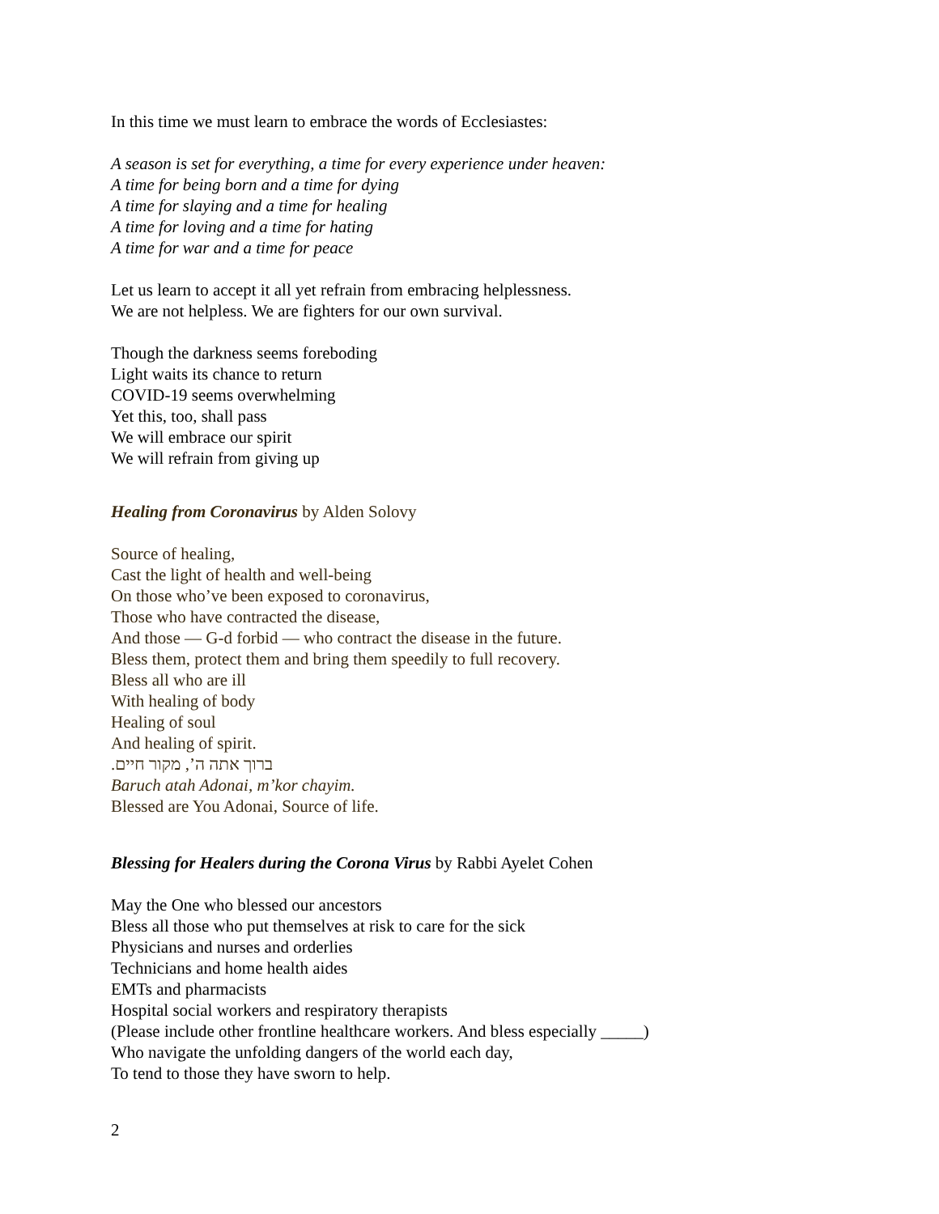In this time we must learn to embrace the words of Ecclesiastes:
A season is set for everything, a time for every experience under heaven:
A time for being born and a time for dying
A time for slaying and a time for healing
A time for loving and a time for hating
A time for war and a time for peace
Let us learn to accept it all yet refrain from embracing helplessness.
We are not helpless. We are fighters for our own survival.
Though the darkness seems foreboding
Light waits its chance to return
COVID-19 seems overwhelming
Yet this, too, shall pass
We will embrace our spirit
We will refrain from giving up
Healing from Coronavirus by Alden Solovy
Source of healing,
Cast the light of health and well-being
On those who’ve been exposed to coronavirus,
Those who have contracted the disease,
And those — G-d forbid — who contract the disease in the future.
Bless them, protect them and bring them speedily to full recovery.
Bless all who are ill
With healing of body
Healing of soul
And healing of spirit.
ברוך אתה ה’, מקור חיים.
Baruch atah Adonai, m’kor chayim.
Blessed are You Adonai, Source of life.
Blessing for Healers during the Corona Virus by Rabbi Ayelet Cohen
May the One who blessed our ancestors
Bless all those who put themselves at risk to care for the sick
Physicians and nurses and orderlies
Technicians and home health aides
EMTs and pharmacists
Hospital social workers and respiratory therapists
(Please include other frontline healthcare workers. And bless especially _____)
Who navigate the unfolding dangers of the world each day,
To tend to those they have sworn to help.
2